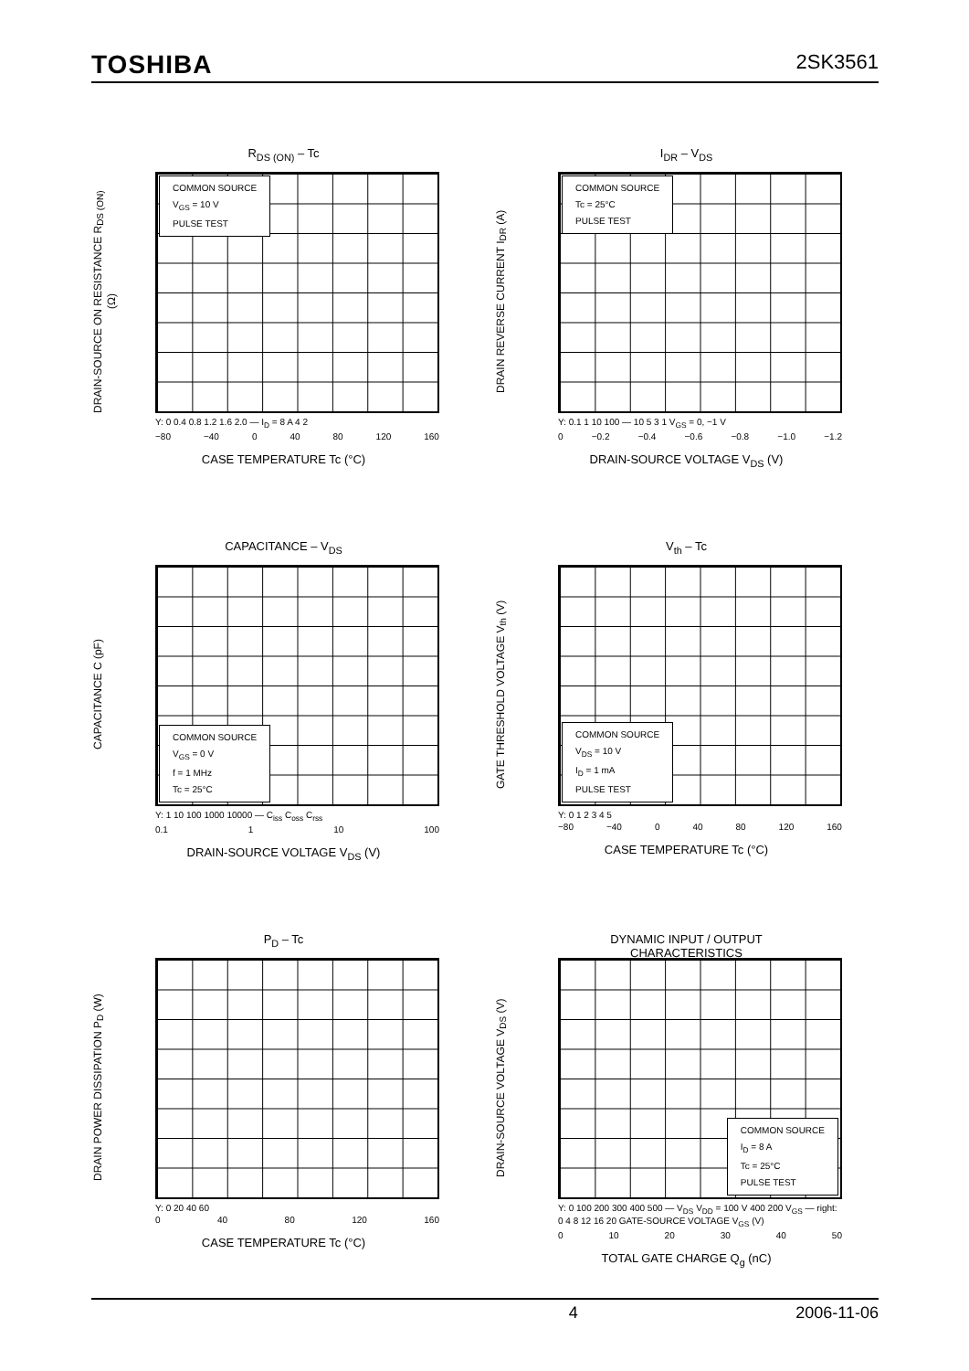TOSHIBA 2SK3561
R<sub>DS (ON)</sub> – Tc
DRAIN-SOURCE ON RESISTANCE R<sub>DS (ON)</sub> (Ω)
COMMON SOURCE
V<sub>GS</sub> = 10 V
PULSE TEST
Y: 0 0.4 0.8 1.2 1.6 2.0 — I<sub>D</sub> = 8 A 4 2
−80 −40 0 40 80 120 160
CASE TEMPERATURE Tc (°C)
I<sub>DR</sub> – V<sub>DS</sub>
DRAIN REVERSE CURRENT I<sub>DR</sub> (A)
COMMON SOURCE
Tc = 25°C
PULSE TEST
Y: 0.1 1 10 100 — 10 5 3 1 V<sub>GS</sub> = 0, −1 V
0 −0.2 −0.4 −0.6 −0.8 −1.0 −1.2
DRAIN-SOURCE VOLTAGE V<sub>DS</sub> (V)
CAPACITANCE – V<sub>DS</sub>
CAPACITANCE C (pF)
COMMON SOURCE
V<sub>GS</sub> = 0 V
f = 1 MHz
Tc = 25°C
Y: 1 10 100 1000 10000 — C<sub>iss</sub> C<sub>oss</sub> C<sub>rss</sub>
0.1 1 10 100
DRAIN-SOURCE VOLTAGE V<sub>DS</sub> (V)
V<sub>th</sub> – Tc
GATE THRESHOLD VOLTAGE V<sub>th</sub> (V)
COMMON SOURCE
V<sub>DS</sub> = 10 V
I<sub>D</sub> = 1 mA
PULSE TEST
Y: 0 1 2 3 4 5
−80 −40 0 40 80 120 160
CASE TEMPERATURE Tc (°C)
P<sub>D</sub> – Tc
DRAIN POWER DISSIPATION P<sub>D</sub> (W)
Y: 0 20 40 60
0 40 80 120 160
CASE TEMPERATURE Tc (°C)
DYNAMIC INPUT / OUTPUT
CHARACTERISTICS
DRAIN-SOURCE VOLTAGE V<sub>DS</sub> (V)
COMMON SOURCE
I<sub>D</sub> = 8 A
Tc = 25°C
PULSE TEST
Y: 0 100 200 300 400 500 — V<sub>DS</sub> V<sub>DD</sub> = 100 V 400 200 V<sub>GS</sub> — right: 0 4 8 12 16 20 GATE-SOURCE VOLTAGE V<sub>GS</sub> (V)
0 10 20 30 40 50
TOTAL GATE CHARGE Q<sub>g</sub> (nC)
4 2006-11-06